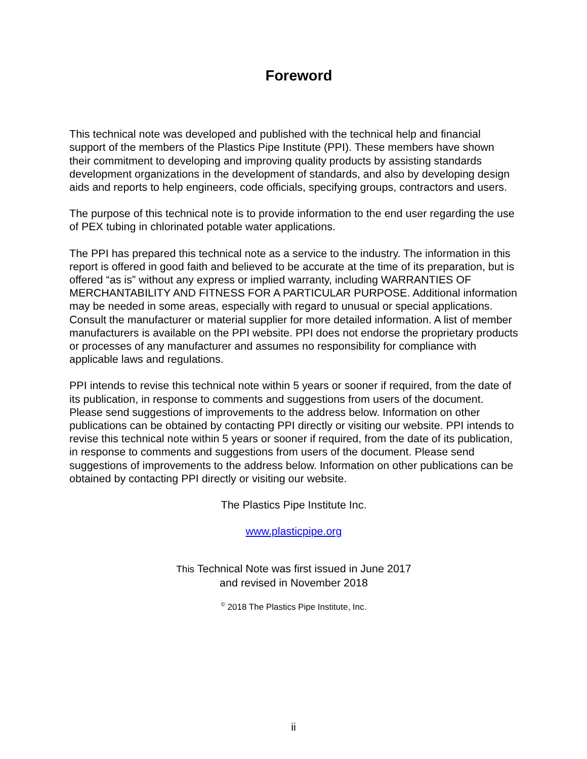Foreword
This technical note was developed and published with the technical help and financial support of the members of the Plastics Pipe Institute (PPI). These members have shown their commitment to developing and improving quality products by assisting standards development organizations in the development of standards, and also by developing design aids and reports to help engineers, code officials, specifying groups, contractors and users.
The purpose of this technical note is to provide information to the end user regarding the use of PEX tubing in chlorinated potable water applications.
The PPI has prepared this technical note as a service to the industry. The information in this report is offered in good faith and believed to be accurate at the time of its preparation, but is offered “as is” without any express or implied warranty, including WARRANTIES OF MERCHANTABILITY AND FITNESS FOR A PARTICULAR PURPOSE. Additional information may be needed in some areas, especially with regard to unusual or special applications. Consult the manufacturer or material supplier for more detailed information. A list of member manufacturers is available on the PPI website. PPI does not endorse the proprietary products or processes of any manufacturer and assumes no responsibility for compliance with applicable laws and regulations.
PPI intends to revise this technical note within 5 years or sooner if required, from the date of its publication, in response to comments and suggestions from users of the document. Please send suggestions of improvements to the address below. Information on other publications can be obtained by contacting PPI directly or visiting our website. PPI intends to revise this technical note within 5 years or sooner if required, from the date of its publication, in response to comments and suggestions from users of the document. Please send suggestions of improvements to the address below. Information on other publications can be obtained by contacting PPI directly or visiting our website.
The Plastics Pipe Institute Inc.
www.plasticpipe.org
This Technical Note was first issued in June 2017
and revised in November 2018
<sup>©</sup> 2018 The Plastics Pipe Institute, Inc.
ii